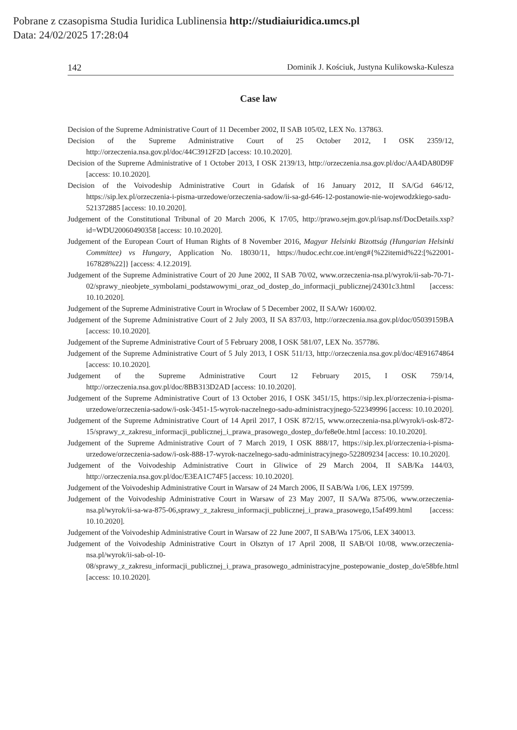Pobrane z czasopisma Studia Iuridica Lublinensia http://studiaiuridica.umcs.pl
Data: 24/02/2025 17:28:04
142 Dominik J. Kościuk, Justyna Kulikowska-Kulesza
Case law
Decision of the Supreme Administrative Court of 11 December 2002, II SAB 105/02, LEX No. 137863.
Decision of the Supreme Administrative Court of 25 October 2012, I OSK 2359/12, http://orzeczenia.nsa.gov.pl/doc/44C3912F2D [access: 10.10.2020].
Decision of the Supreme Administrative of 1 October 2013, I OSK 2139/13, http://orzeczenia.nsa.gov.pl/doc/AA4DA80D9F [access: 10.10.2020].
Decision of the Voivodeship Administrative Court in Gdańsk of 16 January 2012, II SA/Gd 646/12, https://sip.lex.pl/orzeczenia-i-pisma-urzedowe/orzeczenia-sadow/ii-sa-gd-646-12-postanowie-nie-wojewodzkiego-sadu-521372885 [access: 10.10.2020].
Judgement of the Constitutional Tribunal of 20 March 2006, K 17/05, http://prawo.sejm.gov.pl/isap.nsf/DocDetails.xsp?id=WDU20060490358 [access: 10.10.2020].
Judgement of the European Court of Human Rights of 8 November 2016, Magyar Helsinki Bizottság (Hungarian Helsinki Committee) vs Hungary, Application No. 18030/11, https://hudoc.echr.coe.int/eng#{%22itemid%22:[%22001-167828%22]} [access: 4.12.2019].
Judgement of the Supreme Administrative Court of 20 June 2002, II SAB 70/02, www.orzeczenia-nsa.pl/wyrok/ii-sab-70-71-02/sprawy_nieobjete_symbolami_podstawowymi_oraz_od_dostep_do_informacji_publicznej/24301c3.html [access: 10.10.2020].
Judgement of the Supreme Administrative Court in Wrocław of 5 December 2002, II SA/Wr 1600/02.
Judgement of the Supreme Administrative Court of 2 July 2003, II SA 837/03, http://orzeczenia.nsa.gov.pl/doc/05039159BA [access: 10.10.2020].
Judgement of the Supreme Administrative Court of 5 February 2008, I OSK 581/07, LEX No. 357786.
Judgement of the Supreme Administrative Court of 5 July 2013, I OSK 511/13, http://orzeczenia.nsa.gov.pl/doc/4E91674864 [access: 10.10.2020].
Judgement of the Supreme Administrative Court 12 February 2015, I OSK 759/14, http://orzeczenia.nsa.gov.pl/doc/8BB313D2AD [access: 10.10.2020].
Judgement of the Supreme Administrative Court of 13 October 2016, I OSK 3451/15, https://sip.lex.pl/orzeczenia-i-pisma-urzedowe/orzeczenia-sadow/i-osk-3451-15-wyrok-naczelnego-sadu-administracyjnego-522349996 [access: 10.10.2020].
Judgement of the Supreme Administrative Court of 14 April 2017, I OSK 872/15, www.orzeczenia-nsa.pl/wyrok/i-osk-872-15/sprawy_z_zakresu_informacji_publicznej_i_prawa_prasowego_dostep_do/fe8e0e.html [access: 10.10.2020].
Judgement of the Supreme Administrative Court of 7 March 2019, I OSK 888/17, https://sip.lex.pl/orzeczenia-i-pisma-urzedowe/orzeczenia-sadow/i-osk-888-17-wyrok-naczelnego-sadu-administracyjnego-522809234 [access: 10.10.2020].
Judgement of the Voivodeship Administrative Court in Gliwice of 29 March 2004, II SAB/Ka 144/03, http://orzeczenia.nsa.gov.pl/doc/E3EA1C74F5 [access: 10.10.2020].
Judgement of the Voivodeship Administrative Court in Warsaw of 24 March 2006, II SAB/Wa 1/06, LEX 197599.
Judgement of the Voivodeship Administrative Court in Warsaw of 23 May 2007, II SA/Wa 875/06, www.orzeczenia-nsa.pl/wyrok/ii-sa-wa-875-06,sprawy_z_zakresu_informacji_publicznej_i_prawa_prasowego,15af499.html [access: 10.10.2020].
Judgement of the Voivodeship Administrative Court in Warsaw of 22 June 2007, II SAB/Wa 175/06, LEX 340013.
Judgement of the Voivodeship Administrative Court in Olsztyn of 17 April 2008, II SAB/Ol 10/08, www.orzeczenia-nsa.pl/wyrok/ii-sab-ol-10-08/sprawy_z_zakresu_informacji_publicznej_i_prawa_prasowego_administracyjne_postepowanie_dostep_do/e58bfe.html [access: 10.10.2020].